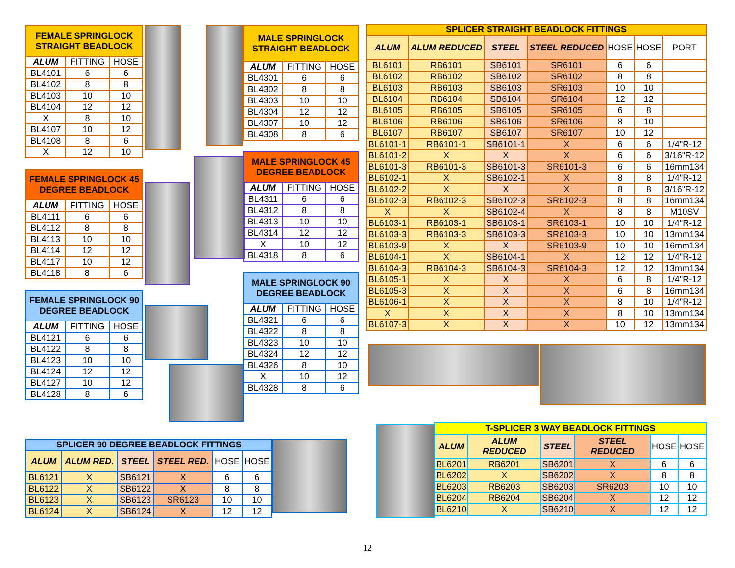| FEMALE SPRINGLOCK STRAIGHT BEADLOCK | | |
| --- | --- | --- |
| ALUM | FITTING | HOSE |
| BL4101 | 6 | 6 |
| BL4102 | 8 | 8 |
| BL4103 | 10 | 10 |
| BL4104 | 12 | 12 |
| X | 8 | 10 |
| BL4107 | 10 | 12 |
| BL4108 | 8 | 6 |
| X | 12 | 10 |
| FEMALE SPRINGLOCK 45 DEGREE BEADLOCK | | |
| --- | --- | --- |
| ALUM | FITTING | HOSE |
| BL4111 | 6 | 6 |
| BL4112 | 8 | 8 |
| BL4113 | 10 | 10 |
| BL4114 | 12 | 12 |
| BL4117 | 10 | 12 |
| BL4118 | 8 | 6 |
| FEMALE SPRINGLOCK 90 DEGREE BEADLOCK | | |
| --- | --- | --- |
| ALUM | FITTING | HOSE |
| BL4121 | 6 | 6 |
| BL4122 | 8 | 8 |
| BL4123 | 10 | 10 |
| BL4124 | 12 | 12 |
| BL4127 | 10 | 12 |
| BL4128 | 8 | 6 |
| MALE SPRINGLOCK STRAIGHT BEADLOCK | | |
| --- | --- | --- |
| ALUM | FITTING | HOSE |
| BL4301 | 6 | 6 |
| BL4302 | 8 | 8 |
| BL4303 | 10 | 10 |
| BL4304 | 12 | 12 |
| BL4307 | 10 | 12 |
| BL4308 | 8 | 6 |
| MALE SPRINGLOCK 45 DEGREE BEADLOCK | | |
| --- | --- | --- |
| ALUM | FITTING | HOSE |
| BL4311 | 6 | 6 |
| BL4312 | 8 | 8 |
| BL4313 | 10 | 10 |
| BL4314 | 12 | 12 |
| X | 10 | 12 |
| BL4318 | 8 | 6 |
| MALE SPRINGLOCK 90 DEGREE BEADLOCK | | |
| --- | --- | --- |
| ALUM | FITTING | HOSE |
| BL4321 | 6 | 6 |
| BL4322 | 8 | 8 |
| BL4323 | 10 | 10 |
| BL4324 | 12 | 12 |
| BL4326 | 8 | 10 |
| X | 10 | 12 |
| BL4328 | 8 | 6 |
| SPLICER STRAIGHT BEADLOCK FITTINGS | | | | | | |
| --- | --- | --- | --- | --- | --- | --- |
| ALUM | ALUM REDUCED | STEEL | STEEL REDUCED | HOSE | HOSE | PORT |
| BL6101 | RB6101 | SB6101 | SR6101 | 6 | 6 | |
| BL6102 | RB6102 | SB6102 | SR6102 | 8 | 8 | |
| BL6103 | RB6103 | SB6103 | SR6103 | 10 | 10 | |
| BL6104 | RB6104 | SB6104 | SR6104 | 12 | 12 | |
| BL6105 | RB6105 | SB6105 | SR6105 | 6 | 8 | |
| BL6106 | RB6106 | SB6106 | SR6106 | 8 | 10 | |
| BL6107 | RB6107 | SB6107 | SR6107 | 10 | 12 | |
| BL6101-1 | RB6101-1 | SB6101-1 | X | 6 | 6 | 1/4"R-12 |
| BL6101-2 | X | X | X | 6 | 6 | 3/16"R-12 |
| BL6101-3 | RB6101-3 | SB6101-3 | SR6101-3 | 6 | 6 | 16mm134 |
| BL6102-1 | X | SB6102-1 | X | 8 | 8 | 1/4"R-12 |
| BL6102-2 | X | X | X | 8 | 8 | 3/16"R-12 |
| BL6102-3 | RB6102-3 | SB6102-3 | SR6102-3 | 8 | 8 | 16mm134 |
| X | X | SB6102-4 | X | 8 | 8 | M10SV |
| BL6103-1 | RB6103-1 | SB6103-1 | SR6103-1 | 10 | 10 | 1/4"R-12 |
| BL6103-3 | RB6103-3 | SB6103-3 | SR6103-3 | 10 | 10 | 13mm134 |
| BL6103-9 | X | X | SR6103-9 | 10 | 10 | 16mm134 |
| BL6104-1 | X | SB6104-1 | X | 12 | 12 | 1/4"R-12 |
| BL6104-3 | RB6104-3 | SB6104-3 | SR6104-3 | 12 | 12 | 13mm134 |
| BL6105-1 | X | X | X | 6 | 8 | 1/4"R-12 |
| BL6105-3 | X | X | X | 6 | 8 | 16mm134 |
| BL6106-1 | X | X | X | 8 | 10 | 1/4"R-12 |
| X | X | X | X | 8 | 10 | 13mm134 |
| BL6107-3 | X | X | X | 10 | 12 | 13mm134 |
| SPLICER 90 DEGREE BEADLOCK FITTINGS | | | | | |
| --- | --- | --- | --- | --- | --- |
| ALUM | ALUM RED. | STEEL | STEEL RED. | HOSE | HOSE |
| BL6121 | X | SB6121 | X | 6 | 6 |
| BL6122 | X | SB6122 | X | 8 | 8 |
| BL6123 | X | SB6123 | SR6123 | 10 | 10 |
| BL6124 | X | SB6124 | X | 12 | 12 |
| T-SPLICER 3 WAY BEADLOCK FITTINGS | | | | | |
| --- | --- | --- | --- | --- | --- |
| ALUM | ALUM REDUCED | STEEL | STEEL REDUCED | HOSE | HOSE |
| BL6201 | RB6201 | SB6201 | X | 6 | 6 |
| BL6202 | X | SB6202 | X | 8 | 8 |
| BL6203 | RB6203 | SB6203 | SR6203 | 10 | 10 |
| BL6204 | RB6204 | SB6204 | X | 12 | 12 |
| BL6210 | X | SB6210 | X | 12 | 12 |
12